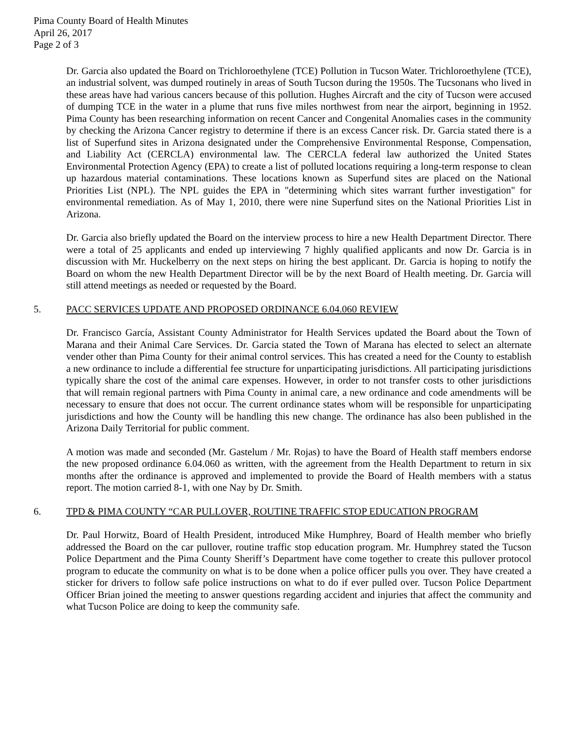Pima County Board of Health Minutes
April 26, 2017
Page 2 of 3
Dr. Garcia also updated the Board on Trichloroethylene (TCE) Pollution in Tucson Water. Trichloroethylene (TCE), an industrial solvent, was dumped routinely in areas of South Tucson during the 1950s. The Tucsonans who lived in these areas have had various cancers because of this pollution. Hughes Aircraft and the city of Tucson were accused of dumping TCE in the water in a plume that runs five miles northwest from near the airport, beginning in 1952. Pima County has been researching information on recent Cancer and Congenital Anomalies cases in the community by checking the Arizona Cancer registry to determine if there is an excess Cancer risk. Dr. Garcia stated there is a list of Superfund sites in Arizona designated under the Comprehensive Environmental Response, Compensation, and Liability Act (CERCLA) environmental law. The CERCLA federal law authorized the United States Environmental Protection Agency (EPA) to create a list of polluted locations requiring a long-term response to clean up hazardous material contaminations. These locations known as Superfund sites are placed on the National Priorities List (NPL). The NPL guides the EPA in "determining which sites warrant further investigation" for environmental remediation. As of May 1, 2010, there were nine Superfund sites on the National Priorities List in Arizona.
Dr. Garcia also briefly updated the Board on the interview process to hire a new Health Department Director. There were a total of 25 applicants and ended up interviewing 7 highly qualified applicants and now Dr. Garcia is in discussion with Mr. Huckelberry on the next steps on hiring the best applicant. Dr. Garcia is hoping to notify the Board on whom the new Health Department Director will be by the next Board of Health meeting. Dr. Garcia will still attend meetings as needed or requested by the Board.
5. PACC SERVICES UPDATE AND PROPOSED ORDINANCE 6.04.060 REVIEW
Dr. Francisco García, Assistant County Administrator for Health Services updated the Board about the Town of Marana and their Animal Care Services. Dr. Garcia stated the Town of Marana has elected to select an alternate vender other than Pima County for their animal control services. This has created a need for the County to establish a new ordinance to include a differential fee structure for unparticipating jurisdictions. All participating jurisdictions typically share the cost of the animal care expenses. However, in order to not transfer costs to other jurisdictions that will remain regional partners with Pima County in animal care, a new ordinance and code amendments will be necessary to ensure that does not occur. The current ordinance states whom will be responsible for unparticipating jurisdictions and how the County will be handling this new change. The ordinance has also been published in the Arizona Daily Territorial for public comment.
A motion was made and seconded (Mr. Gastelum / Mr. Rojas) to have the Board of Health staff members endorse the new proposed ordinance 6.04.060 as written, with the agreement from the Health Department to return in six months after the ordinance is approved and implemented to provide the Board of Health members with a status report. The motion carried 8-1, with one Nay by Dr. Smith.
6. TPD & PIMA COUNTY “CAR PULLOVER, ROUTINE TRAFFIC STOP EDUCATION PROGRAM
Dr. Paul Horwitz, Board of Health President, introduced Mike Humphrey, Board of Health member who briefly addressed the Board on the car pullover, routine traffic stop education program. Mr. Humphrey stated the Tucson Police Department and the Pima County Sheriff’s Department have come together to create this pullover protocol program to educate the community on what is to be done when a police officer pulls you over. They have created a sticker for drivers to follow safe police instructions on what to do if ever pulled over. Tucson Police Department Officer Brian joined the meeting to answer questions regarding accident and injuries that affect the community and what Tucson Police are doing to keep the community safe.